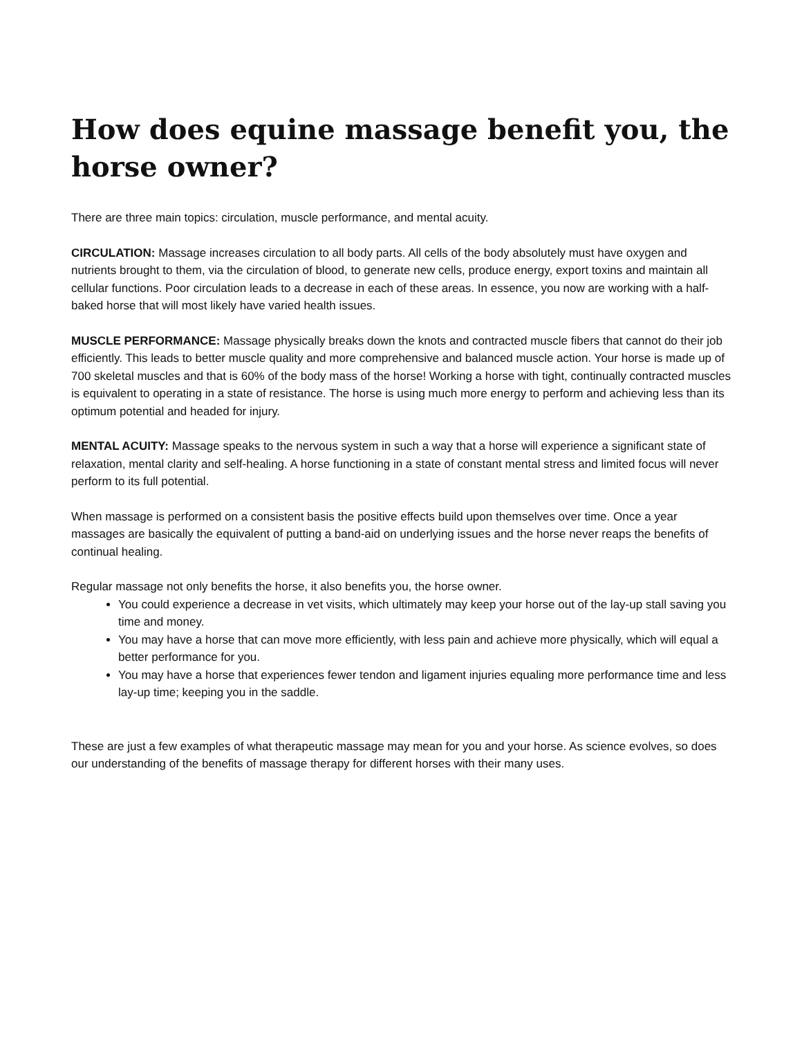How does equine massage benefit you, the horse owner?
There are three main topics: circulation, muscle performance, and mental acuity.
CIRCULATION: Massage increases circulation to all body parts. All cells of the body absolutely must have oxygen and nutrients brought to them, via the circulation of blood, to generate new cells, produce energy, export toxins and maintain all cellular functions. Poor circulation leads to a decrease in each of these areas. In essence, you now are working with a half-baked horse that will most likely have varied health issues.
MUSCLE PERFORMANCE: Massage physically breaks down the knots and contracted muscle fibers that cannot do their job efficiently. This leads to better muscle quality and more comprehensive and balanced muscle action. Your horse is made up of 700 skeletal muscles and that is 60% of the body mass of the horse! Working a horse with tight, continually contracted muscles is equivalent to operating in a state of resistance. The horse is using much more energy to perform and achieving less than its optimum potential and headed for injury.
MENTAL ACUITY: Massage speaks to the nervous system in such a way that a horse will experience a significant state of relaxation, mental clarity and self-healing. A horse functioning in a state of constant mental stress and limited focus will never perform to its full potential.
When massage is performed on a consistent basis the positive effects build upon themselves over time. Once a year massages are basically the equivalent of putting a band-aid on underlying issues and the horse never reaps the benefits of continual healing.
Regular massage not only benefits the horse, it also benefits you, the horse owner.
You could experience a decrease in vet visits, which ultimately may keep your horse out of the lay-up stall saving you time and money.
You may have a horse that can move more efficiently, with less pain and achieve more physically, which will equal a better performance for you.
You may have a horse that experiences fewer tendon and ligament injuries equaling more performance time and less lay-up time; keeping you in the saddle.
These are just a few examples of what therapeutic massage may mean for you and your horse. As science evolves, so does our understanding of the benefits of massage therapy for different horses with their many uses.